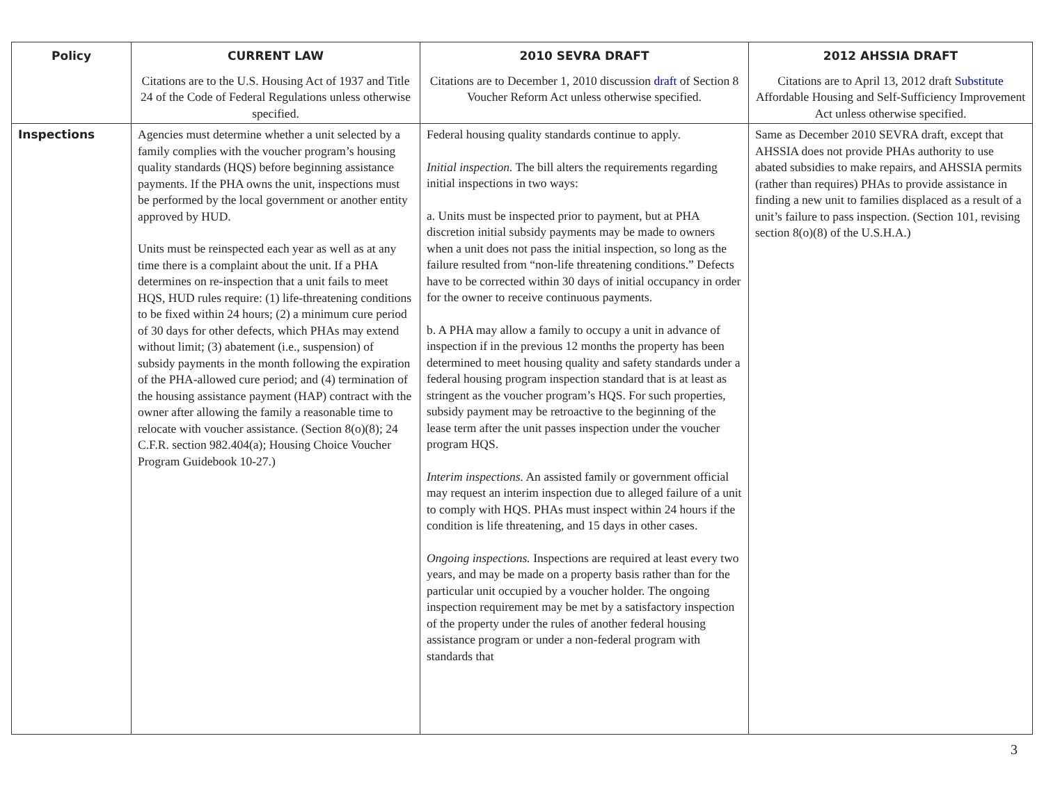| Policy | CURRENT LAW | 2010 SEVRA DRAFT | 2012 AHSSIA DRAFT |
| --- | --- | --- | --- |
| | Citations are to the U.S. Housing Act of 1937 and Title 24 of the Code of Federal Regulations unless otherwise specified. | Citations are to December 1, 2010 discussion draft of Section 8 Voucher Reform Act unless otherwise specified. | Citations are to April 13, 2012 draft Substitute Affordable Housing and Self-Sufficiency Improvement Act unless otherwise specified. |
| Inspections | Agencies must determine whether a unit selected by a family complies with the voucher program’s housing quality standards (HQS) before beginning assistance payments. If the PHA owns the unit, inspections must be performed by the local government or another entity approved by HUD. Units must be reinspected each year as well as at any time there is a complaint about the unit. If a PHA determines on re-inspection that a unit fails to meet HQS, HUD rules require: (1) life-threatening conditions to be fixed within 24 hours; (2) a minimum cure period of 30 days for other defects, which PHAs may extend without limit; (3) abatement (i.e., suspension) of subsidy payments in the month following the expiration of the PHA-allowed cure period; and (4) termination of the housing assistance payment (HAP) contract with the owner after allowing the family a reasonable time to relocate with voucher assistance. (Section 8(o)(8); 24 C.F.R. section 982.404(a); Housing Choice Voucher Program Guidebook 10-27.) | Federal housing quality standards continue to apply. Initial inspection. The bill alters the requirements regarding initial inspections in two ways: a. Units must be inspected prior to payment, but at PHA discretion initial subsidy payments may be made to owners when a unit does not pass the initial inspection, so long as the failure resulted from “non-life threatening conditions.” Defects have to be corrected within 30 days of initial occupancy in order for the owner to receive continuous payments. b. A PHA may allow a family to occupy a unit in advance of inspection if in the previous 12 months the property has been determined to meet housing quality and safety standards under a federal housing program inspection standard that is at least as stringent as the voucher program’s HQS. For such properties, subsidy payment may be retroactive to the beginning of the lease term after the unit passes inspection under the voucher program HQS. Interim inspections. An assisted family or government official may request an interim inspection due to alleged failure of a unit to comply with HQS. PHAs must inspect within 24 hours if the condition is life threatening, and 15 days in other cases. Ongoing inspections. Inspections are required at least every two years, and may be made on a property basis rather than for the particular unit occupied by a voucher holder. The ongoing inspection requirement may be met by a satisfactory inspection of the property under the rules of another federal housing assistance program or under a non-federal program with standards that | Same as December 2010 SEVRA draft, except that AHSSIA does not provide PHAs authority to use abated subsidies to make repairs, and AHSSIA permits (rather than requires) PHAs to provide assistance in finding a new unit to families displaced as a result of a unit’s failure to pass inspection. (Section 101, revising section 8(o)(8) of the U.S.H.A.) |
3